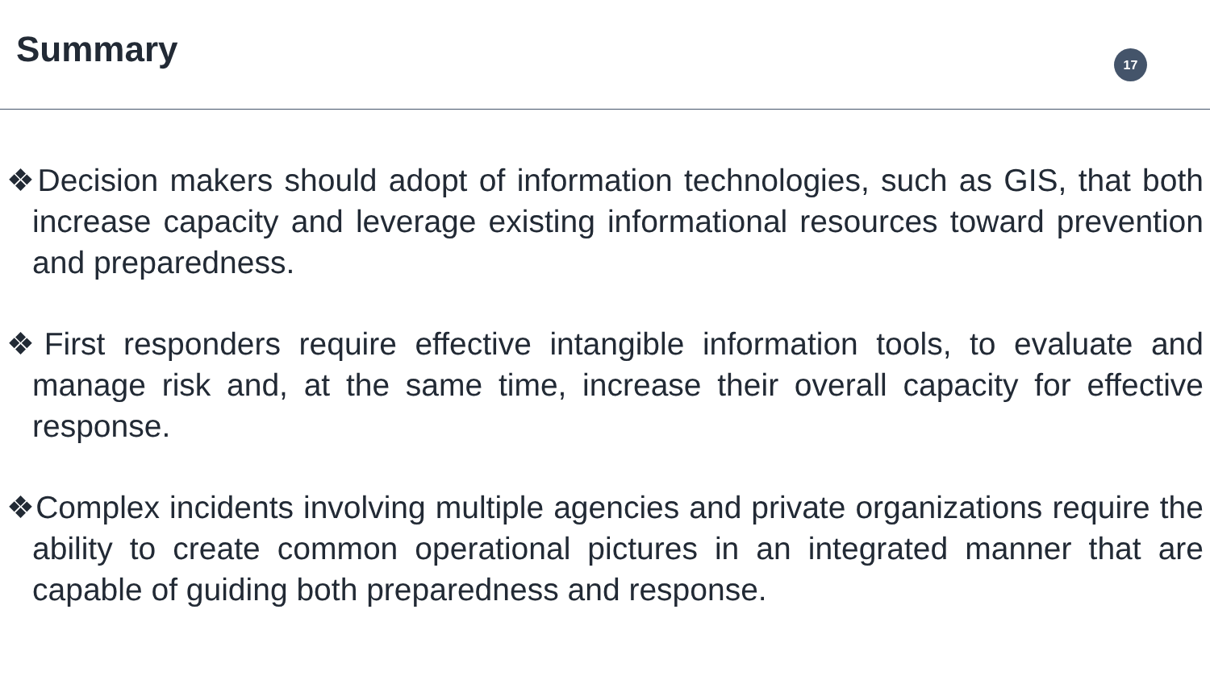Summary 17
❖Decision makers should adopt of information technologies, such as GIS, that both increase capacity and leverage existing informational resources toward prevention and preparedness.
❖First responders require effective intangible information tools, to evaluate and manage risk and, at the same time, increase their overall capacity for effective response.
❖Complex incidents involving multiple agencies and private organizations require the ability to create common operational pictures in an integrated manner that are capable of guiding both preparedness and response.